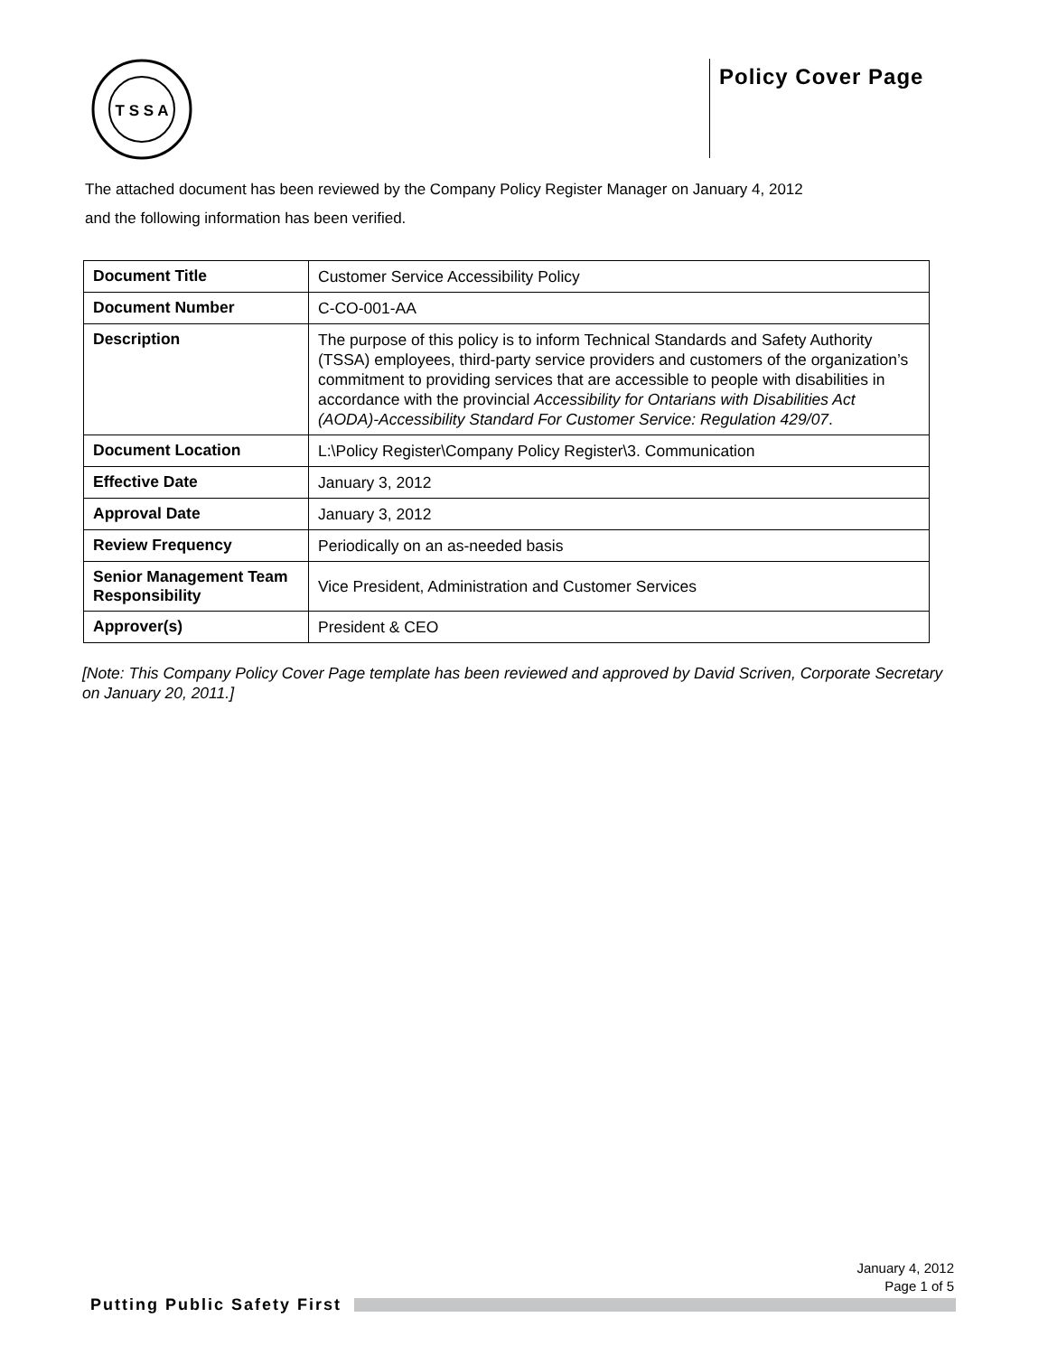T S S A
Policy Cover Page
The attached document has been reviewed by the Company Policy Register Manager on January 4, 2012
and the following information has been verified.
| Document Title | Customer Service Accessibility Policy |
| Document Number | C-CO-001-AA |
| Description | The purpose of this policy is to inform Technical Standards and Safety Authority (TSSA) employees, third-party service providers and customers of the organization’s commitment to providing services that are accessible to people with disabilities in accordance with the provincial Accessibility for Ontarians with Disabilities Act (AODA)-Accessibility Standard For Customer Service: Regulation 429/07 . |
| Document Location | L:\Policy Register\Company Policy Register\3. Communication |
| Effective Date | January 3, 2012 |
| Approval Date | January 3, 2012 |
| Review Frequency | Periodically on an as-needed basis |
| Senior Management Team Responsibility | Vice President, Administration and Customer Services |
| Approver(s) | President & CEO |
[Note: This Company Policy Cover Page template has been reviewed and approved by David Scriven, Corporate Secretary on January 20, 2011.]
January 4, 2012
Page 1 of 5
Putting Public Safety First